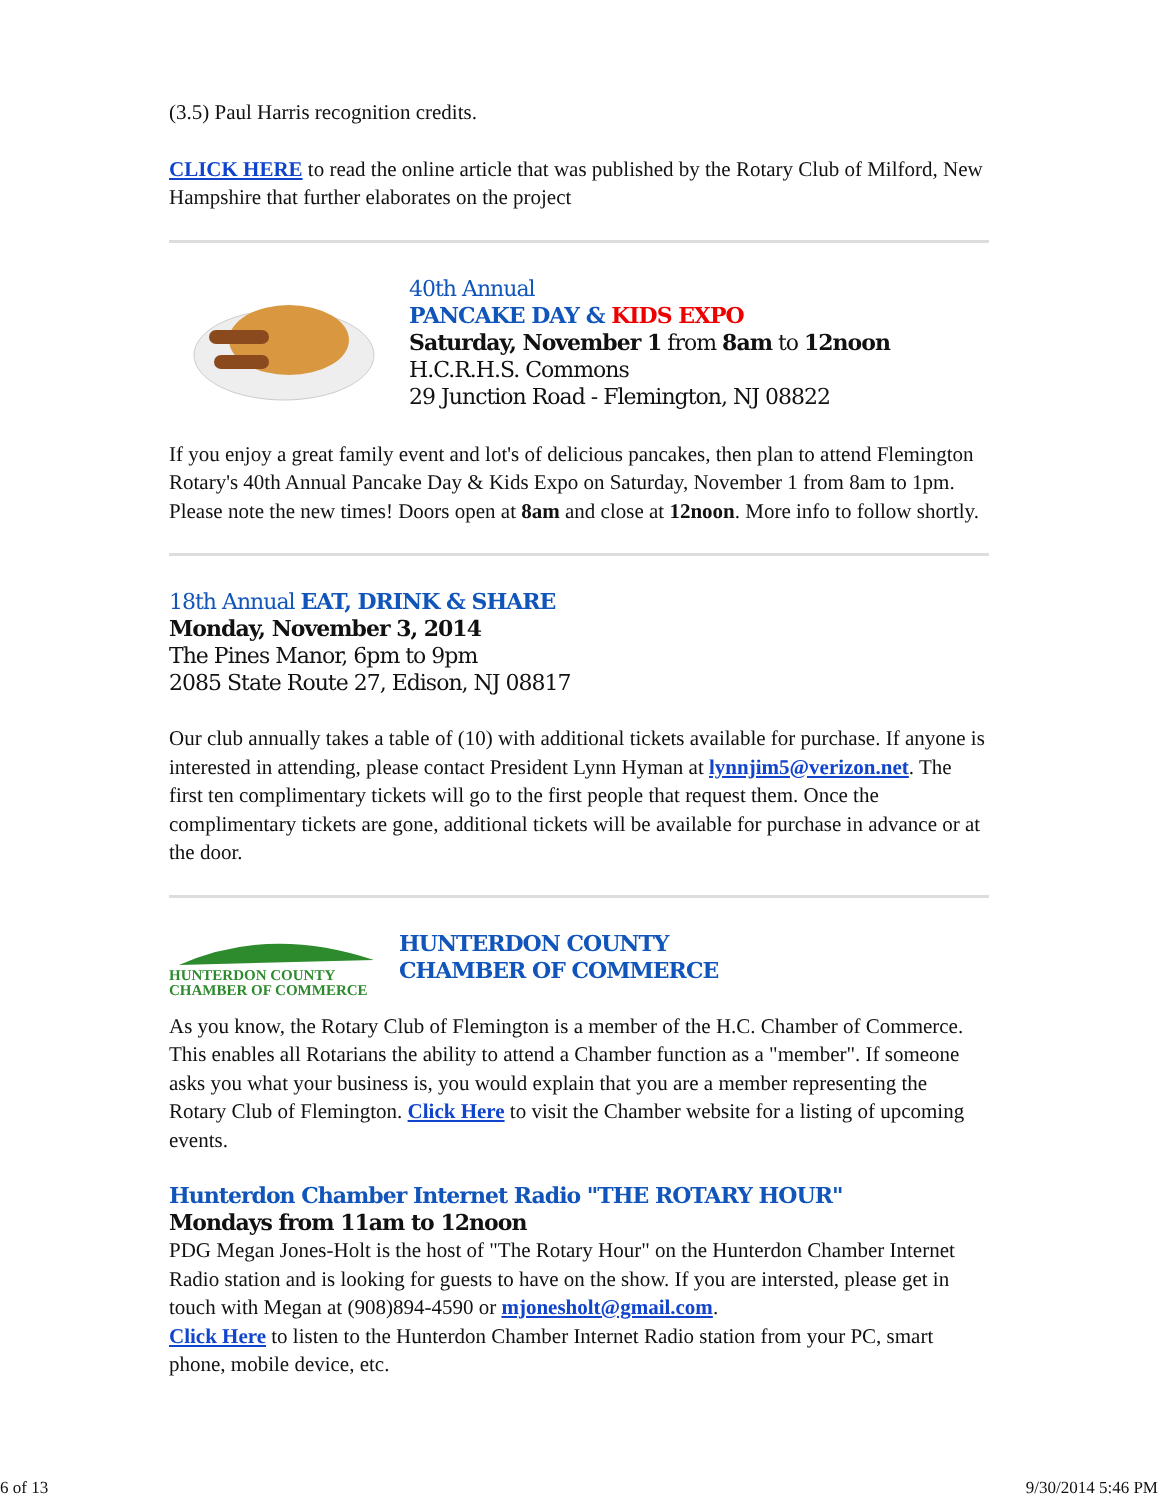(3.5) Paul Harris recognition credits.
CLICK HERE to read the online article that was published by the Rotary Club of Milford, New Hampshire that further elaborates on the project
40th Annual
PANCAKE DAY & KIDS EXPO
Saturday, November 1 from 8am to 12noon
H.C.R.H.S. Commons
29 Junction Road - Flemington, NJ 08822
If you enjoy a great family event and lot's of delicious pancakes, then plan to attend Flemington Rotary's 40th Annual Pancake Day & Kids Expo on Saturday, November 1 from 8am to 1pm. Please note the new times! Doors open at 8am and close at 12noon. More info to follow shortly.
18th Annual EAT, DRINK & SHARE
Monday, November 3, 2014
The Pines Manor, 6pm to 9pm
2085 State Route 27, Edison, NJ 08817
Our club annually takes a table of (10) with additional tickets available for purchase. If anyone is interested in attending, please contact President Lynn Hyman at lynnjim5@verizon.net. The first ten complimentary tickets will go to the first people that request them. Once the complimentary tickets are gone, additional tickets will be available for purchase in advance or at the door.
HUNTERDON COUNTY
CHAMBER OF COMMERCE
HUNTERDON COUNTY
CHAMBER OF COMMERCE
As you know, the Rotary Club of Flemington is a member of the H.C. Chamber of Commerce. This enables all Rotarians the ability to attend a Chamber function as a "member". If someone asks you what your business is, you would explain that you are a member representing the Rotary Club of Flemington. Click Here to visit the Chamber website for a listing of upcoming events.
Hunterdon Chamber Internet Radio "THE ROTARY HOUR"
Mondays from 11am to 12noon
PDG Megan Jones-Holt is the host of "The Rotary Hour" on the Hunterdon Chamber Internet Radio station and is looking for guests to have on the show. If you are intersted, please get in touch with Megan at (908)894-4590 or mjonesholt@gmail.com.
Click Here to listen to the Hunterdon Chamber Internet Radio station from your PC, smart phone, mobile device, etc.
6 of 13 9/30/2014 5:46 PM